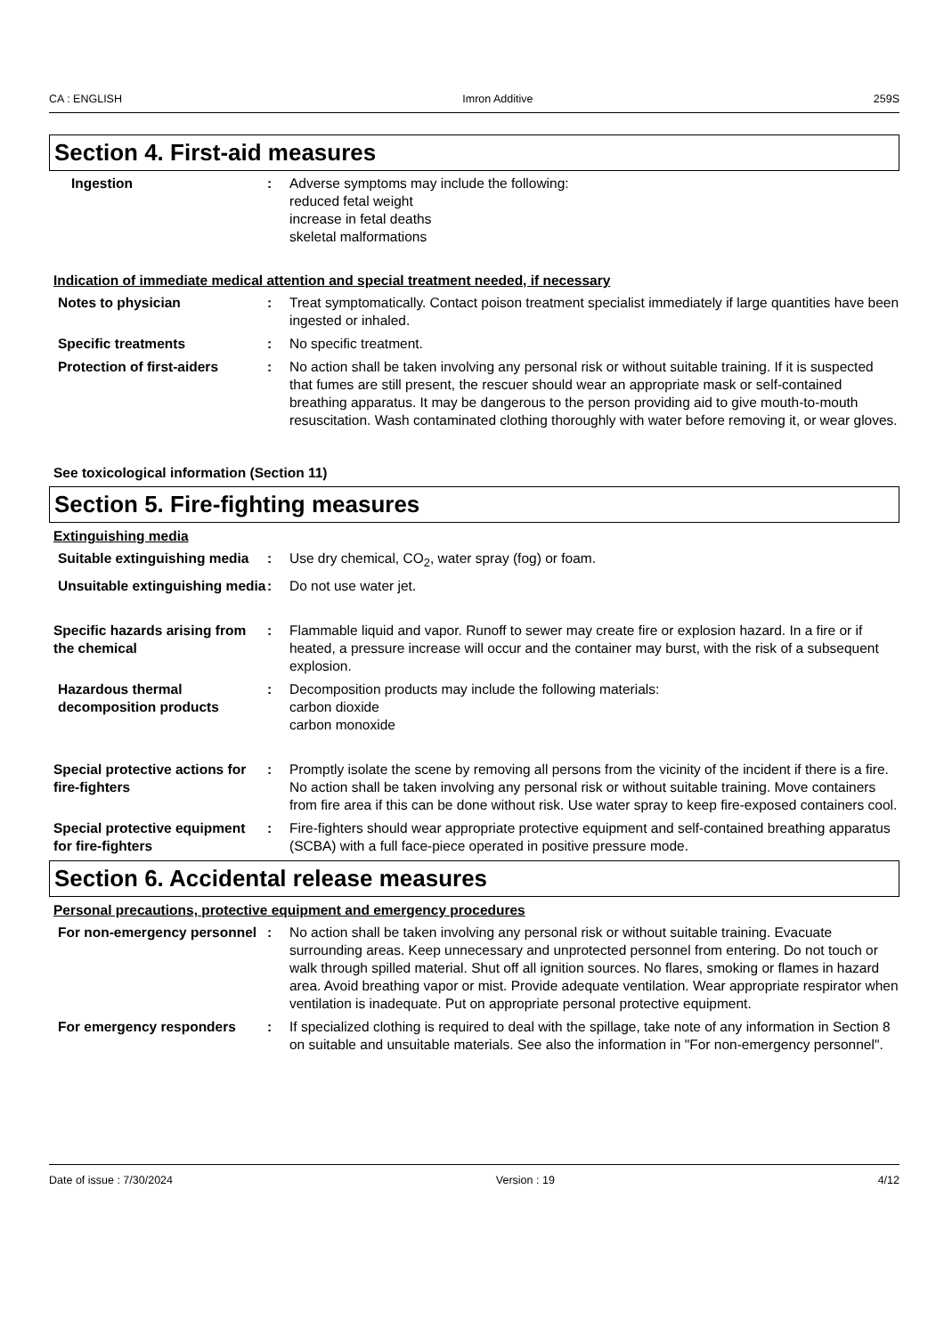CA : ENGLISH Imron Additive 259S
Section 4. First-aid measures
Ingestion : Adverse symptoms may include the following:
reduced fetal weight
increase in fetal deaths
skeletal malformations
Indication of immediate medical attention and special treatment needed, if necessary
Notes to physician : Treat symptomatically. Contact poison treatment specialist immediately if large quantities have been ingested or inhaled.
Specific treatments : No specific treatment.
Protection of first-aiders : No action shall be taken involving any personal risk or without suitable training. If it is suspected that fumes are still present, the rescuer should wear an appropriate mask or self-contained breathing apparatus. It may be dangerous to the person providing aid to give mouth-to-mouth resuscitation. Wash contaminated clothing thoroughly with water before removing it, or wear gloves.
See toxicological information (Section 11)
Section 5. Fire-fighting measures
Extinguishing media
Suitable extinguishing media
: Use dry chemical, CO<sub>2</sub>, water spray (fog) or foam.
Unsuitable extinguishing media
: Do not use water jet.
Specific hazards arising from the chemical
: Flammable liquid and vapor. Runoff to sewer may create fire or explosion hazard. In a fire or if heated, a pressure increase will occur and the container may burst, with the risk of a subsequent explosion.
Hazardous thermal decomposition products
: Decomposition products may include the following materials:
carbon dioxide
carbon monoxide
Special protective actions for fire-fighters
: Promptly isolate the scene by removing all persons from the vicinity of the incident if there is a fire. No action shall be taken involving any personal risk or without suitable training. Move containers from fire area if this can be done without risk. Use water spray to keep fire-exposed containers cool.
Special protective equipment for fire-fighters
: Fire-fighters should wear appropriate protective equipment and self-contained breathing apparatus (SCBA) with a full face-piece operated in positive pressure mode.
Section 6. Accidental release measures
Personal precautions, protective equipment and emergency procedures
For non-emergency personnel
: No action shall be taken involving any personal risk or without suitable training. Evacuate surrounding areas. Keep unnecessary and unprotected personnel from entering. Do not touch or walk through spilled material. Shut off all ignition sources. No flares, smoking or flames in hazard area. Avoid breathing vapor or mist. Provide adequate ventilation. Wear appropriate respirator when ventilation is inadequate. Put on appropriate personal protective equipment.
For emergency responders : If specialized clothing is required to deal with the spillage, take note of any information in Section 8 on suitable and unsuitable materials. See also the information in "For non-emergency personnel".
Date of issue : 7/30/2024 Version : 19 4/12